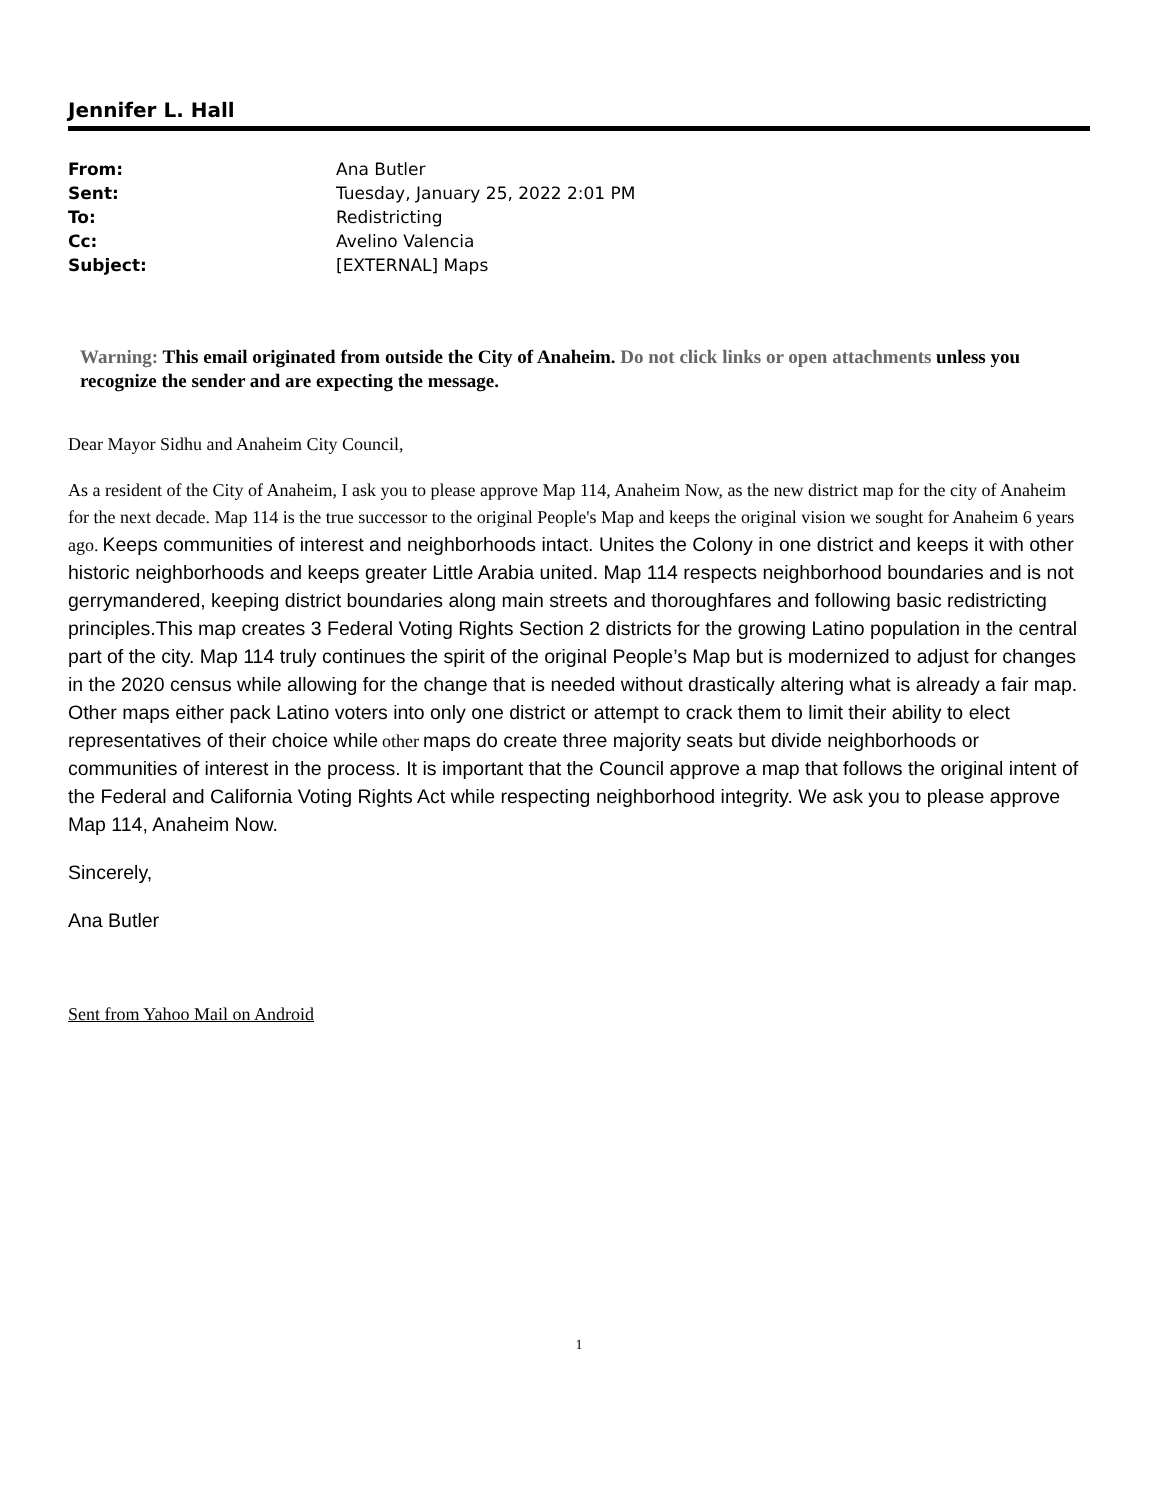Jennifer L. Hall
| From: | Ana Butler |
| Sent: | Tuesday, January 25, 2022 2:01 PM |
| To: | Redistricting |
| Cc: | Avelino Valencia |
| Subject: | [EXTERNAL] Maps |
Warning: This email originated from outside the City of Anaheim. Do not click links or open attachments unless you recognize the sender and are expecting the message.
Dear Mayor Sidhu and Anaheim City Council,
As a resident of the City of Anaheim, I ask you to please approve Map 114, Anaheim Now, as the new district map for the city of Anaheim for the next decade. Map 114 is the true successor to the original People's Map and keeps the original vision we sought for Anaheim 6 years ago. Keeps communities of interest and neighborhoods intact. Unites the Colony in one district and keeps it with other historic neighborhoods and keeps greater Little Arabia united. Map 114 respects neighborhood boundaries and is not gerrymandered, keeping district boundaries along main streets and thoroughfares and following basic redistricting principles.This map creates 3 Federal Voting Rights Section 2 districts for the growing Latino population in the central part of the city. Map 114 truly continues the spirit of the original People’s Map but is modernized to adjust for changes in the 2020 census while allowing for the change that is needed without drastically altering what is already a fair map. Other maps either pack Latino voters into only one district or attempt to crack them to limit their ability to elect representatives of their choice while other maps do create three majority seats but divide neighborhoods or communities of interest in the process. It is important that the Council approve a map that follows the original intent of the Federal and California Voting Rights Act while respecting neighborhood integrity. We ask you to please approve Map 114, Anaheim Now.
Sincerely,
Ana Butler
Sent from Yahoo Mail on Android
1